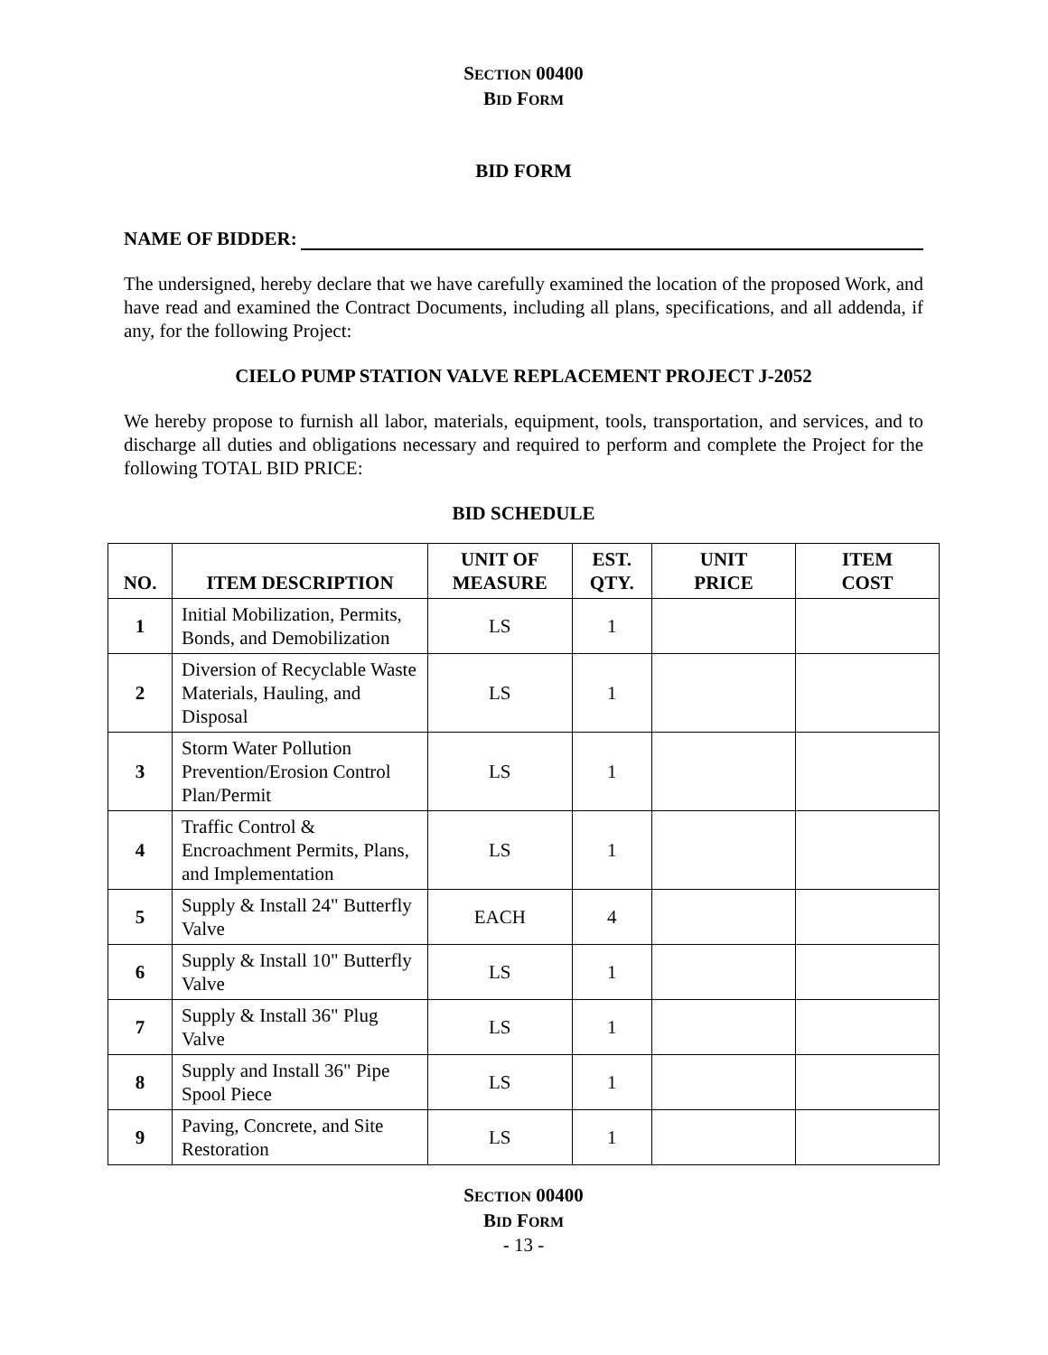SECTION 00400
BID FORM
BID FORM
NAME OF BIDDER:
The undersigned, hereby declare that we have carefully examined the location of the proposed Work, and have read and examined the Contract Documents, including all plans, specifications, and all addenda, if any, for the following Project:
CIELO PUMP STATION VALVE REPLACEMENT PROJECT J-2052
We hereby propose to furnish all labor, materials, equipment, tools, transportation, and services, and to discharge all duties and obligations necessary and required to perform and complete the Project for the following TOTAL BID PRICE:
BID SCHEDULE
| NO. | ITEM DESCRIPTION | UNIT OF MEASURE | EST. QTY. | UNIT PRICE | ITEM COST |
| --- | --- | --- | --- | --- | --- |
| 1 | Initial Mobilization, Permits, Bonds, and Demobilization | LS | 1 | | |
| 2 | Diversion of Recyclable Waste Materials, Hauling, and Disposal | LS | 1 | | |
| 3 | Storm Water Pollution Prevention/Erosion Control Plan/Permit | LS | 1 | | |
| 4 | Traffic Control & Encroachment Permits, Plans, and Implementation | LS | 1 | | |
| 5 | Supply & Install 24" Butterfly Valve | EACH | 4 | | |
| 6 | Supply & Install 10" Butterfly Valve | LS | 1 | | |
| 7 | Supply & Install 36" Plug Valve | LS | 1 | | |
| 8 | Supply and Install 36" Pipe Spool Piece | LS | 1 | | |
| 9 | Paving, Concrete, and Site Restoration | LS | 1 | | |
SECTION 00400
BID FORM
- 13 -